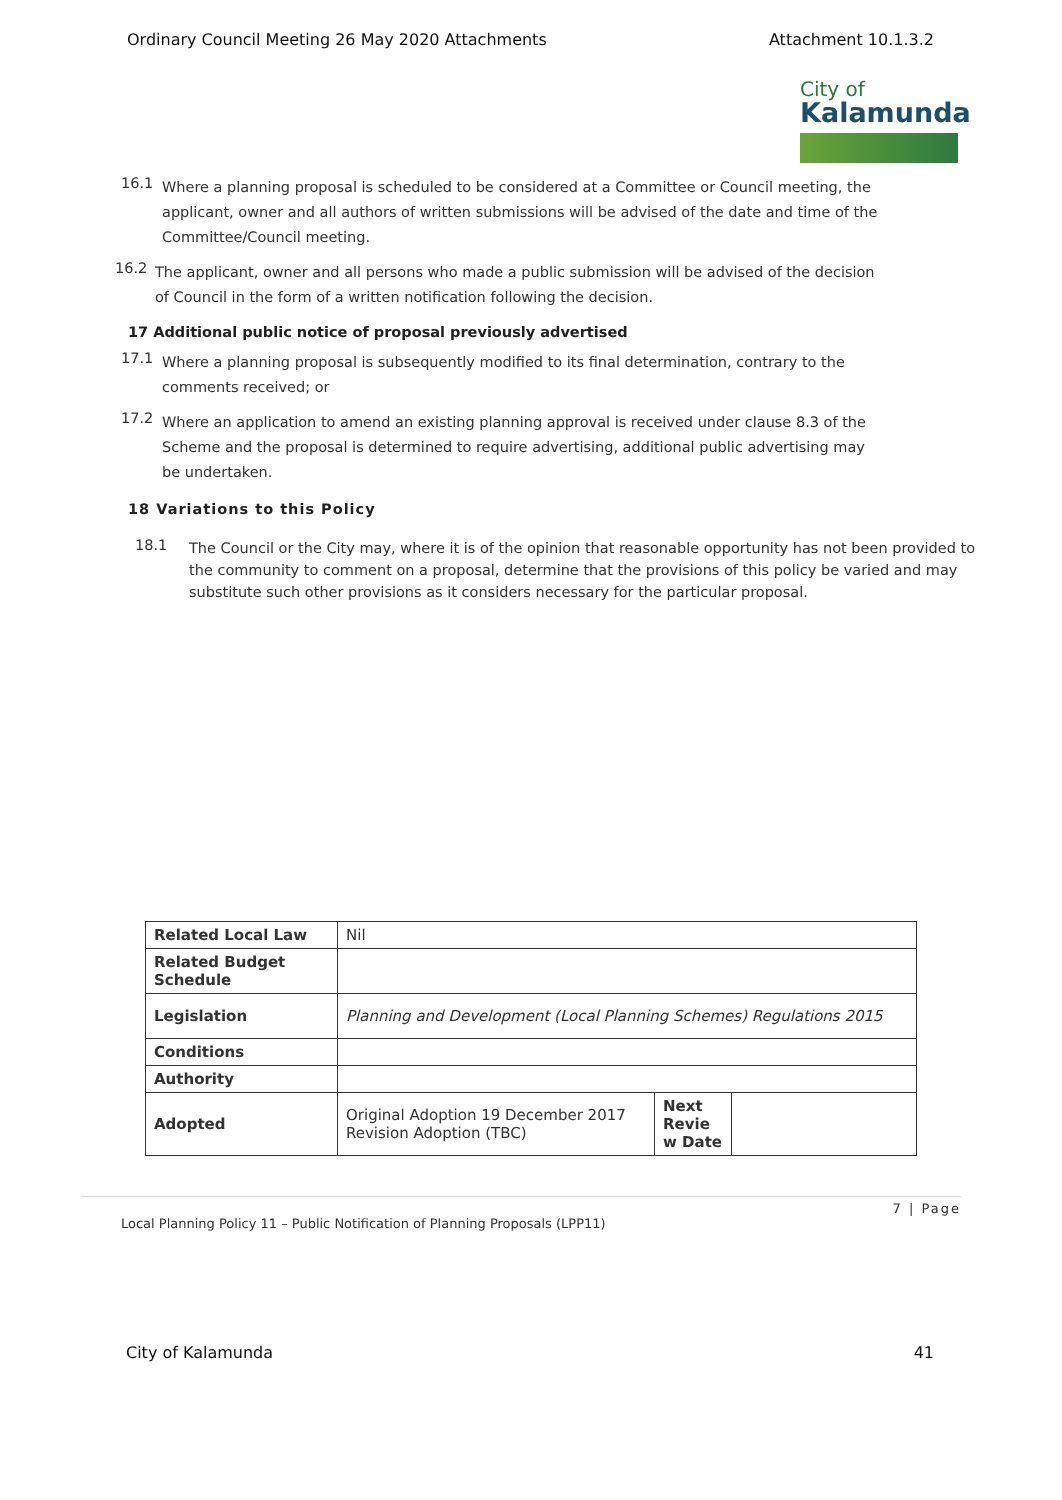Ordinary Council Meeting 26 May 2020 Attachments Attachment 10.1.3.2
City of
Kalamunda
16.1
Where a planning proposal is scheduled to be considered at a Committee or Council meeting, the applicant, owner and all authors of written submissions will be advised of the date and time of the Committee/Council meeting.
16.2
The applicant, owner and all persons who made a public submission will be advised of the decision of Council in the form of a written notification following the decision.
17 Additional public notice of proposal previously advertised
17.1
Where a planning proposal is subsequently modified to its final determination, contrary to the comments received; or
17.2
Where an application to amend an existing planning approval is received under clause 8.3 of the Scheme and the proposal is determined to require advertising, additional public advertising may be undertaken.
18 Variations to this Policy
18.1
The Council or the City may, where it is of the opinion that reasonable opportunity has not been provided to the community to comment on a proposal, determine that the provisions of this policy be varied and may substitute such other provisions as it considers necessary for the particular proposal.
| Related Local Law | Nil | | |
| Related Budget Schedule | | | |
| Legislation | Planning and Development (Local Planning Schemes) Regulations 2015 | | |
| Conditions | | | |
| Authority | | | |
| Adopted | Original Adoption 19 December 2017 Revision Adoption (TBC) | Next Revie w Date | |
7 | Page
Local Planning Policy 11 – Public Notification of Planning Proposals (LPP11)
City of Kalamunda 41